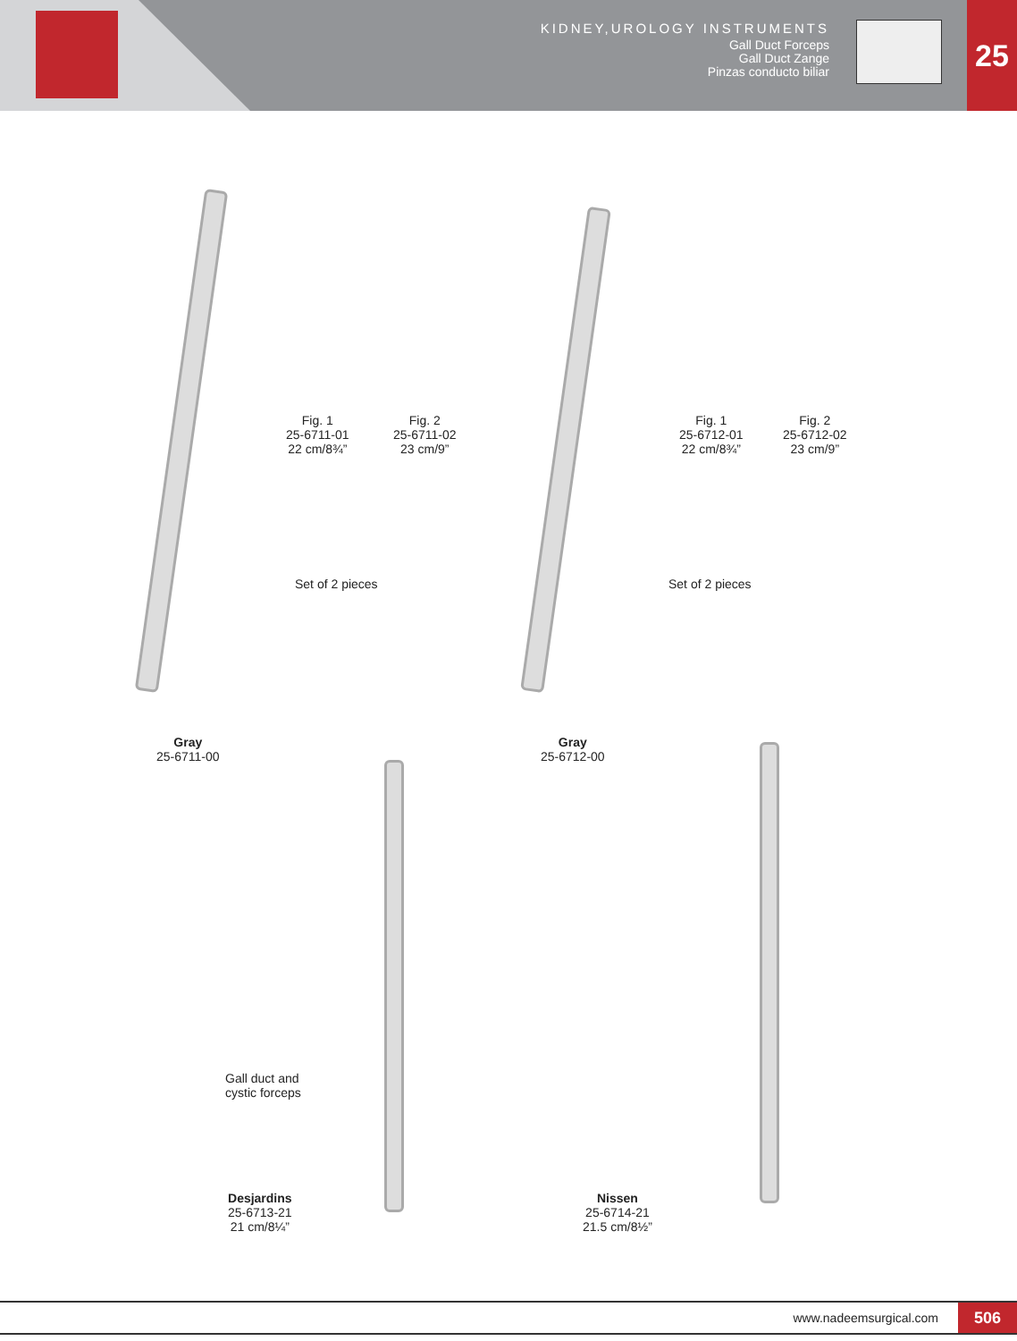KIDNEY,UROLOGY INSTRUMENTS
Gall Duct Forceps
Gall Duct Zange
Pinzas conducto biliar
25
Fig. 1
25-6711-01
22 cm/8¾”
Fig. 2
25-6711-02
23 cm/9”
Fig. 1
25-6712-01
22 cm/8¾”
Fig. 2
25-6712-02
23 cm/9”
Set of 2 pieces Set of 2 pieces
Gray
25-6711-00
Gray
25-6712-00
Gall duct and
cystic forceps
Desjardins
25-6713-21
21 cm/8¼”
Nissen
25-6714-21
21.5 cm/8½”
www.nadeemsurgical.com 506